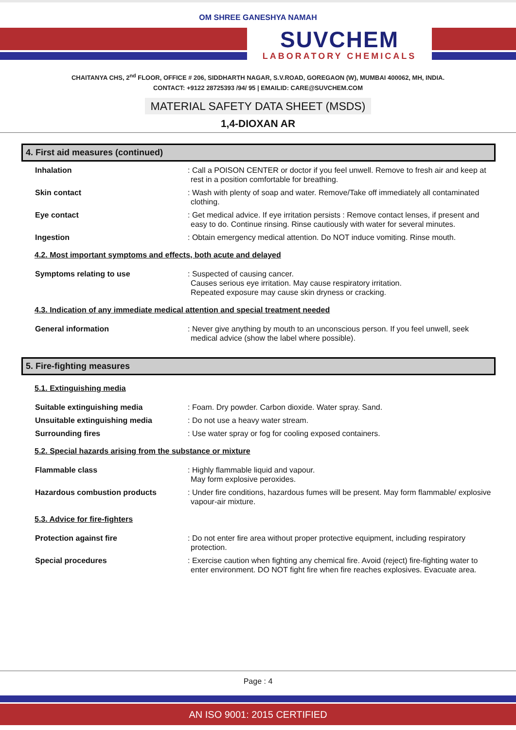OM SHREE GANESHYA NAMAH
SUVCHEM
LABORATORY CHEMICALS
CHAITANYA CHS, 2<sup>nd</sup> FLOOR, OFFICE # 206, SIDDHARTH NAGAR, S.V.ROAD, GOREGAON (W), MUMBAI 400062, MH, INDIA.
CONTACT: +9122 28725393 /94/ 95 | EMAILID: CARE@SUVCHEM.COM
MATERIAL SAFETY DATA SHEET (MSDS)
1,4-DIOXAN AR
4. First aid measures (continued)
Inhalation : Call a POISON CENTER or doctor if you feel unwell. Remove to fresh air and keep at rest in a position comfortable for breathing.
Skin contact : Wash with plenty of soap and water. Remove/Take off immediately all contaminated clothing.
Eye contact : Get medical advice. If eye irritation persists : Remove contact lenses, if present and easy to do. Continue rinsing. Rinse cautiously with water for several minutes.
Ingestion : Obtain emergency medical attention. Do NOT induce vomiting. Rinse mouth.
4.2. Most important symptoms and effects, both acute and delayed
Symptoms relating to use : Suspected of causing cancer.
Causes serious eye irritation. May cause respiratory irritation.
Repeated exposure may cause skin dryness or cracking.
4.3. Indication of any immediate medical attention and special treatment needed
General information : Never give anything by mouth to an unconscious person. If you feel unwell, seek medical advice (show the label where possible).
5. Fire-fighting measures
5.1. Extinguishing media
Suitable extinguishing media : Foam. Dry powder. Carbon dioxide. Water spray. Sand.
Unsuitable extinguishing media : Do not use a heavy water stream.
Surrounding fires : Use water spray or fog for cooling exposed containers.
5.2. Special hazards arising from the substance or mixture
Flammable class : Highly flammable liquid and vapour.
May form explosive peroxides.
Hazardous combustion products : Under fire conditions, hazardous fumes will be present. May form flammable/ explosive vapour-air mixture.
5.3. Advice for fire-fighters
Protection against fire : Do not enter fire area without proper protective equipment, including respiratory protection.
Special procedures : Exercise caution when fighting any chemical fire. Avoid (reject) fire-fighting water to enter environment. DO NOT fight fire when fire reaches explosives. Evacuate area.
Page : 4
AN ISO 9001: 2015 CERTIFIED